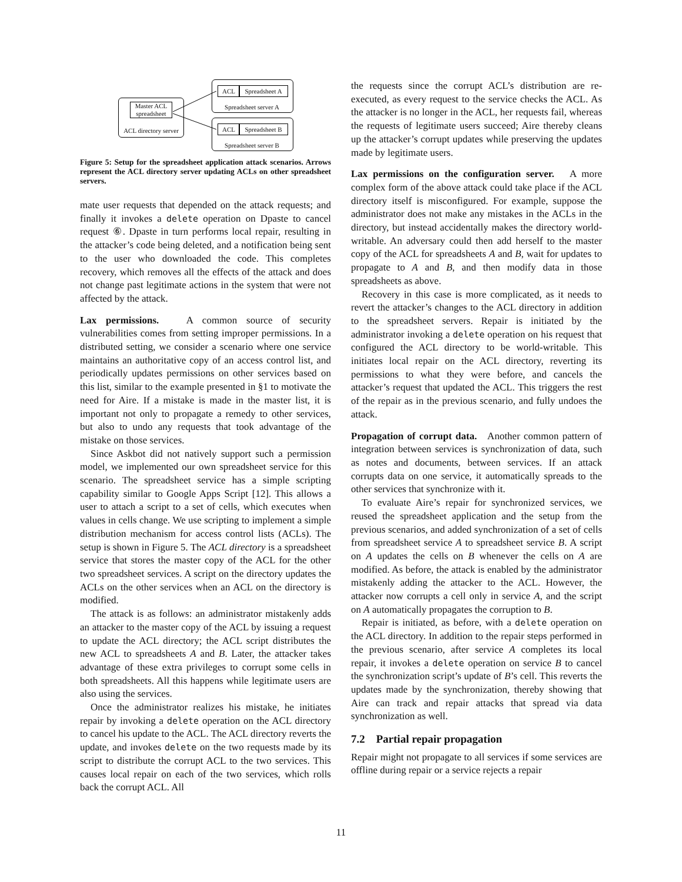Master ACL spreadsheet
ACL directory server
ACL
Spreadsheet A
Spreadsheet server A
ACL
Spreadsheet B
Spreadsheet server B
Figure 5: Setup for the spreadsheet application attack scenarios. Arrows represent the ACL directory server updating ACLs on other spreadsheet servers.
mate user requests that depended on the attack requests; and finally it invokes a delete operation on Dpaste to cancel request ⑥. Dpaste in turn performs local repair, resulting in the attacker’s code being deleted, and a notification being sent to the user who downloaded the code. This completes recovery, which removes all the effects of the attack and does not change past legitimate actions in the system that were not affected by the attack.
Lax permissions. A common source of security vulnerabilities comes from setting improper permissions. In a distributed setting, we consider a scenario where one service maintains an authoritative copy of an access control list, and periodically updates permissions on other services based on this list, similar to the example presented in §1 to motivate the need for Aire. If a mistake is made in the master list, it is important not only to propagate a remedy to other services, but also to undo any requests that took advantage of the mistake on those services.
Since Askbot did not natively support such a permission model, we implemented our own spreadsheet service for this scenario. The spreadsheet service has a simple scripting capability similar to Google Apps Script [12]. This allows a user to attach a script to a set of cells, which executes when values in cells change. We use scripting to implement a simple distribution mechanism for access control lists (ACLs). The setup is shown in Figure 5. The ACL directory is a spreadsheet service that stores the master copy of the ACL for the other two spreadsheet services. A script on the directory updates the ACLs on the other services when an ACL on the directory is modified.
The attack is as follows: an administrator mistakenly adds an attacker to the master copy of the ACL by issuing a request to update the ACL directory; the ACL script distributes the new ACL to spreadsheets A and B. Later, the attacker takes advantage of these extra privileges to corrupt some cells in both spreadsheets. All this happens while legitimate users are also using the services.
Once the administrator realizes his mistake, he initiates repair by invoking a delete operation on the ACL directory to cancel his update to the ACL. The ACL directory reverts the update, and invokes delete on the two requests made by its script to distribute the corrupt ACL to the two services. This causes local repair on each of the two services, which rolls back the corrupt ACL. All
the requests since the corrupt ACL’s distribution are re-executed, as every request to the service checks the ACL. As the attacker is no longer in the ACL, her requests fail, whereas the requests of legitimate users succeed; Aire thereby cleans up the attacker’s corrupt updates while preserving the updates made by legitimate users.
Lax permissions on the configuration server. A more complex form of the above attack could take place if the ACL directory itself is misconfigured. For example, suppose the administrator does not make any mistakes in the ACLs in the directory, but instead accidentally makes the directory world-writable. An adversary could then add herself to the master copy of the ACL for spreadsheets A and B, wait for updates to propagate to A and B, and then modify data in those spreadsheets as above.
Recovery in this case is more complicated, as it needs to revert the attacker’s changes to the ACL directory in addition to the spreadsheet servers. Repair is initiated by the administrator invoking a delete operation on his request that configured the ACL directory to be world-writable. This initiates local repair on the ACL directory, reverting its permissions to what they were before, and cancels the attacker’s request that updated the ACL. This triggers the rest of the repair as in the previous scenario, and fully undoes the attack.
Propagation of corrupt data. Another common pattern of integration between services is synchronization of data, such as notes and documents, between services. If an attack corrupts data on one service, it automatically spreads to the other services that synchronize with it.
To evaluate Aire’s repair for synchronized services, we reused the spreadsheet application and the setup from the previous scenarios, and added synchronization of a set of cells from spreadsheet service A to spreadsheet service B. A script on A updates the cells on B whenever the cells on A are modified. As before, the attack is enabled by the administrator mistakenly adding the attacker to the ACL. However, the attacker now corrupts a cell only in service A, and the script on A automatically propagates the corruption to B.
Repair is initiated, as before, with a delete operation on the ACL directory. In addition to the repair steps performed in the previous scenario, after service A completes its local repair, it invokes a delete operation on service B to cancel the synchronization script’s update of B’s cell. This reverts the updates made by the synchronization, thereby showing that Aire can track and repair attacks that spread via data synchronization as well.
7.2 Partial repair propagation
Repair might not propagate to all services if some services are offline during repair or a service rejects a repair
11